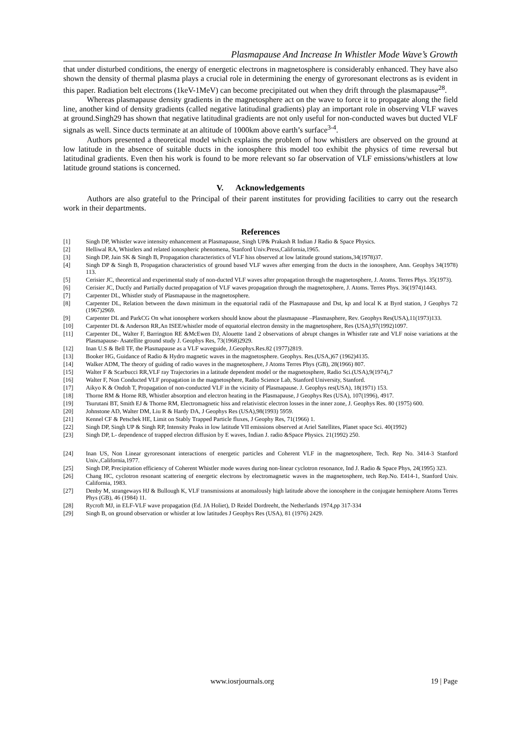Plasmapause And Increase In Whistler Mode Wave’s Growth
that under disturbed conditions, the energy of energetic electrons in magnetosphere is considerably enhanced. They have also shown the density of thermal plasma plays a crucial role in determining the energy of gyroresonant electrons as is evident in this paper. Radiation belt electrons (1keV-1MeV) can become precipitated out when they drift through the plasmapause<sup>28</sup>.
Whereas plasmapause density gradients in the magnetosphere act on the wave to force it to propagate along the field line, another kind of density gradients (called negative latitudinal gradients) play an important role in observing VLF waves at ground.Singh29 has shown that negative latitudinal gradients are not only useful for non-conducted waves but ducted VLF signals as well. Since ducts terminate at an altitude of 1000km above earth’s surface<sup>3-4</sup>.
Authors presented a theoretical model which explains the problem of how whistlers are observed on the ground at low latitude in the absence of suitable ducts in the ionosphere this model too exhibit the physics of time reversal but latitudinal gradients. Even then his work is found to be more relevant so far observation of VLF emissions/whistlers at low latitude ground stations is concerned.
V. Acknowledgements
Authors are also grateful to the Principal of their parent institutes for providing facilities to carry out the research work in their departments.
References
[1] Singh DP, Whistler wave intensity enhancement at Plasmapause, Singh UP& Prakash R Indian J Radio & Space Physics.
[2] Helliwal RA, Whistlers and related ionospheric phenomena, Stanford Univ.Press,California,1965.
[3] Singh DP, Jain SK & Singh B, Propagation characteristics of VLF hiss observed at low latitude ground stations,34(1978)37.
[4] Singh DP & Singh B, Propagation characteristics of ground based VLF waves after emerging from the ducts in the ionosphere, Ann. Geophys 34(1978) 113.
[5] Cerisier JC, theoretical and experimental study of non-ducted VLF waves after propagation through the magnetosphere, J. Atoms. Terres Phys. 35(1973).
[6] Cerisier JC, Ductly and Partially ducted propagation of VLF waves propagation through the magnetosphere, J. Atoms. Terres Phys. 36(1974)1443.
[7] Carpenter DL, Whistler study of Plasmapause in the magnetosphere.
[8] Carpenter DL, Relation between the dawn minimum in the equatorial radii of the Plasmapause and Dst, kp and local K at Byrd station, J Geophys 72 (1967)2969.
[9] Carpenter DL and ParkCG On what ionosphere workers should know about the plasmapause –Plasmasphere, Rev. Geophys Res(USA),11(1973)133.
[10] Carpenter DL & Anderson RR,An ISEE/whistler mode of equatorial electron density in the magnetosphere, Res (USA),97(1992)1097.
[11] Carpenter DL, Walter F, Barrington RE &McEwen DJ, Alouette 1and 2 observations of abrupt changes in Whistler rate and VLF noise variations at the Plasmapause- Asatellite ground study J. Geophys Res, 73(1968)2929.
[12] Inan U.S & Bell TF, the Plasmapause as a VLF waveguide, J.Geophys.Res.82 (1977)2819.
[13] Booker HG, Guidance of Radio & Hydro magnetic waves in the magnetosphere. Geophys. Res.(USA,)67 (1962)4135.
[14] Walker ADM, The theory of guiding of radio waves in the magnetosphere, J Atoms Terres Phys (GB), 28(1966) 807.
[15] Walter F & Scarbucci RR,VLF ray Trajectories in a latitude dependent model or the magnetosphere, Radio Sci.(USA),9(1974),7
[16] Walter F, Non Conducted VLF propagation in the magnetosphere, Radio Science Lab, Stanford University, Stanford.
[17] Aikyo K & Ondoh T, Propagation of non-conducted VLF in the vicinity of Plasmapause. J. Geophys res(USA), 18(1971) 153.
[18] Thorne RM & Horne RB, Whistler absorption and electron heating in the Plasmapause, J Geophys Res (USA), 107(1996), 4917.
[19] Tsurutani BT, Smith EJ & Thorne RM, Electromagnetic hiss and relativistic electron losses in the inner zone, J. Geophys Res. 80 (1975) 600.
[20] Johnstone AD, Walter DM, Liu R & Hardy DA, J Geophys Res (USA),98(1993) 5959.
[21] Kennel CF & Petschek HE, Limit on Stably Trapped Particle fluxes, J Geophy Res, 71(1966) 1.
[22] Singh DP, Singh UP & Singh RP, Intensity Peaks in low latitude VII emissions observed at Ariel Satellites, Planet space Sci. 40(1992)
[23] Singh DP, L- dependence of trapped electron diffusion by E waves, Indian J. radio &Space Physics. 21(1992) 250.
[24] Inan US, Non Linear gyroresonant interactions of energetic particles and Coherent VLF in the magnetosphere, Tech. Rep No. 3414-3 Stanford Univ.,California,1977.
[25] Singh DP, Precipitation efficiency of Coherent Whistler mode waves during non-linear cyclotron resonance, Ind J. Radio & Space Phys, 24(1995) 323.
[26] Chang HC, cyclotron resonant scattering of energetic electrons by electromagnetic waves in the magnetosphere, tech Rep.No. E414-1, Stanford Univ. California, 1983.
[27] Denby M, strangeways HJ & Bullough K, VLF transmissions at anomalously high latitude above the ionosphere in the conjugate hemisphere Atoms Terres Phys (GB), 46 (1984) 11.
[28] Rycroft MJ, in ELF-VLF wave propagation (Ed. JA Holiet), D Reidel Dordreeht, the Netherlands 1974,pp 317-334
[29] Singh B, on ground observation or whistler at low latitudes J Geophys Res (USA), 81 (1976) 2429.
www.iosrjournals.org 19 | Page